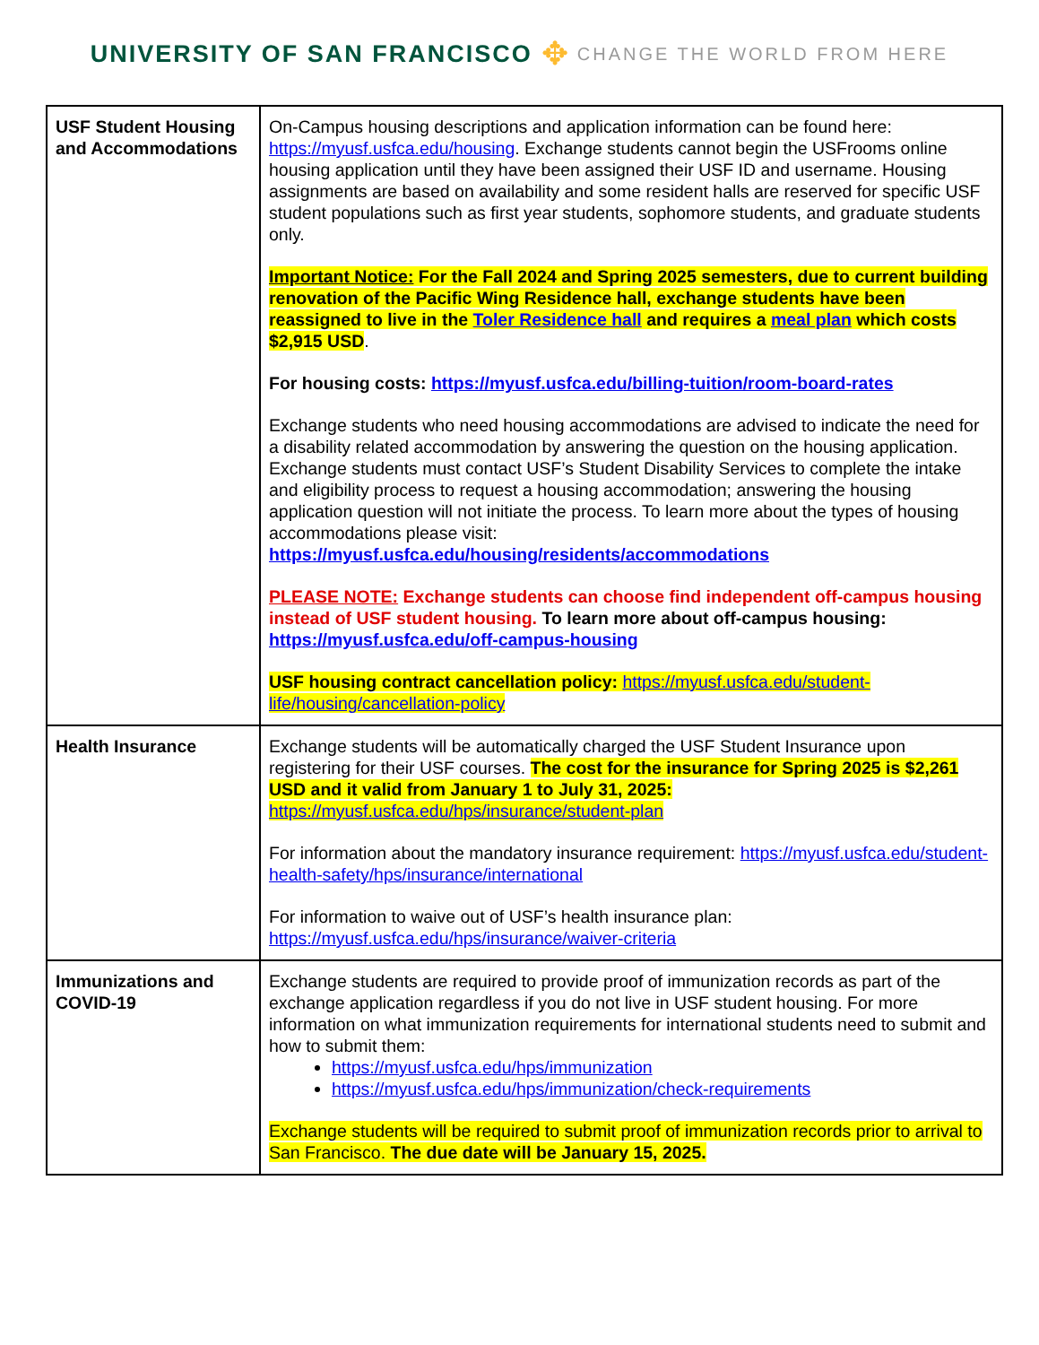UNIVERSITY OF SAN FRANCISCO ✥ CHANGE THE WORLD FROM HERE
| USF Student Housing and Accommodations | On-Campus housing descriptions and application information can be found here: https://myusf.usfca.edu/housing . Exchange students cannot begin the USFrooms online housing application until they have been assigned their USF ID and username. Housing assignments are based on availability and some resident halls are reserved for specific USF student populations such as first year students, sophomore students, and graduate students only. Important Notice: For the Fall 2024 and Spring 2025 semesters, due to current building renovation of the Pacific Wing Residence hall, exchange students have been reassigned to live in the Toler Residence hall and requires a meal plan which costs $2,915 USD . For housing costs: https://myusf.usfca.edu/billing-tuition/room-board-rates Exchange students who need housing accommodations are advised to indicate the need for a disability related accommodation by answering the question on the housing application. Exchange students must contact USF’s Student Disability Services to complete the intake and eligibility process to request a housing accommodation; answering the housing application question will not initiate the process. To learn more about the types of housing accommodations please visit: https://myusf.usfca.edu/housing/residents/accommodations PLEASE NOTE: Exchange students can choose find independent off-campus housing instead of USF student housing. To learn more about off-campus housing: https://myusf.usfca.edu/off-campus-housing USF housing contract cancellation policy: https://myusf.usfca.edu/student-life/housing/cancellation-policy |
| Health Insurance | Exchange students will be automatically charged the USF Student Insurance upon registering for their USF courses. The cost for the insurance for Spring 2025 is $2,261 USD and it valid from January 1 to July 31, 2025: https://myusf.usfca.edu/hps/insurance/student-plan For information about the mandatory insurance requirement: https://myusf.usfca.edu/student-health-safety/hps/insurance/international For information to waive out of USF’s health insurance plan: https://myusf.usfca.edu/hps/insurance/waiver-criteria |
| Immunizations and COVID-19 | Exchange students are required to provide proof of immunization records as part of the exchange application regardless if you do not live in USF student housing. For more information on what immunization requirements for international students need to submit and how to submit them: https://myusf.usfca.edu/hps/immunization https://myusf.usfca.edu/hps/immunization/check-requirements Exchange students will be required to submit proof of immunization records prior to arrival to San Francisco. The due date will be January 15, 2025. |